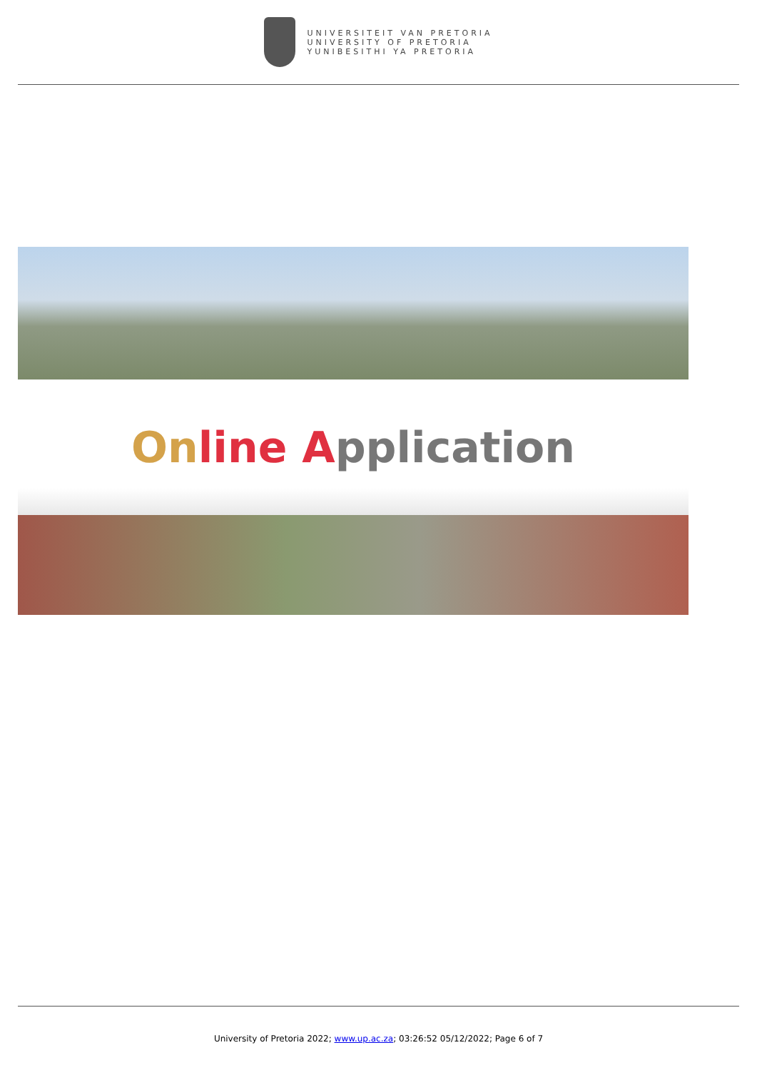UNIVERSITEIT VAN PRETORIA
UNIVERSITY OF PRETORIA
YUNIBESITHI YA PRETORIA
On line Application
University of Pretoria 2022; www.up.ac.za; 03:26:52 05/12/2022; Page 6 of 7